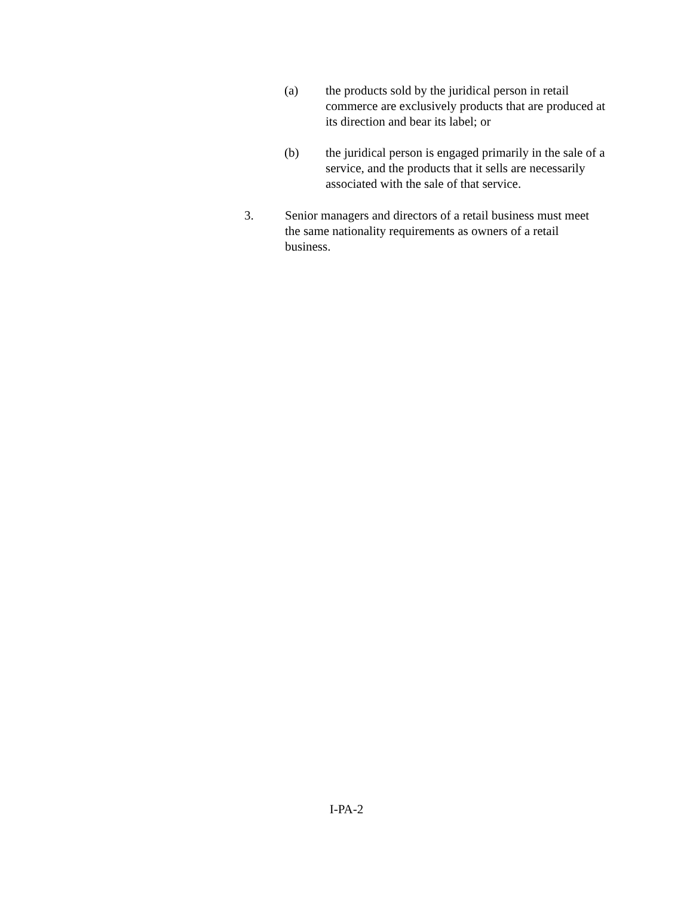(a) the products sold by the juridical person in retail commerce are exclusively products that are produced at its direction and bear its label; or
(b) the juridical person is engaged primarily in the sale of a service, and the products that it sells are necessarily associated with the sale of that service.
3. Senior managers and directors of a retail business must meet the same nationality requirements as owners of a retail business.
I-PA-2